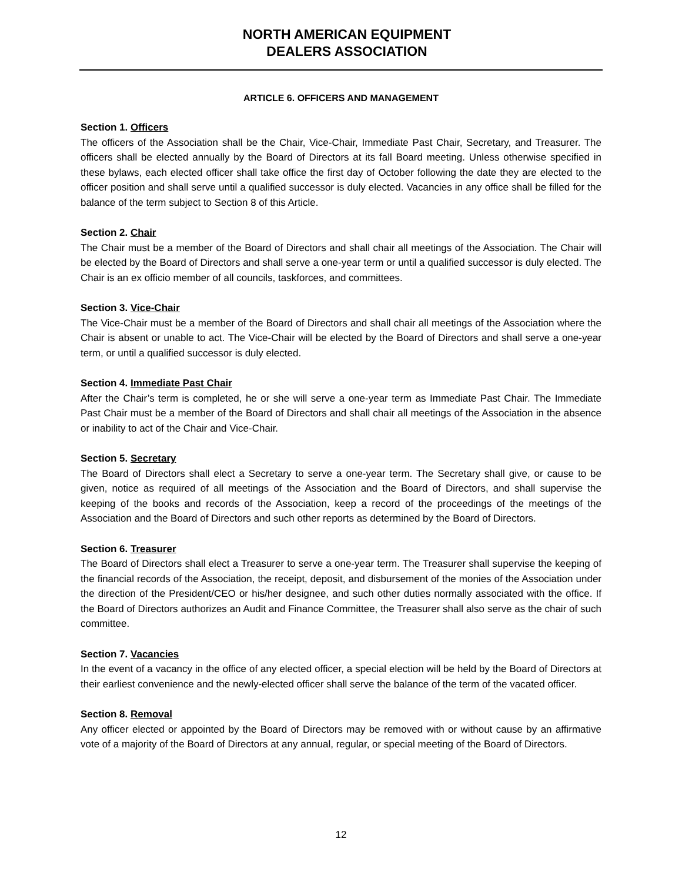NORTH AMERICAN EQUIPMENT
DEALERS ASSOCIATION
ARTICLE 6. OFFICERS AND MANAGEMENT
Section 1. Officers
The officers of the Association shall be the Chair, Vice-Chair, Immediate Past Chair, Secretary, and Treasurer. The officers shall be elected annually by the Board of Directors at its fall Board meeting. Unless otherwise specified in these bylaws, each elected officer shall take office the first day of October following the date they are elected to the officer position and shall serve until a qualified successor is duly elected. Vacancies in any office shall be filled for the balance of the term subject to Section 8 of this Article.
Section 2. Chair
The Chair must be a member of the Board of Directors and shall chair all meetings of the Association. The Chair will be elected by the Board of Directors and shall serve a one-year term or until a qualified successor is duly elected. The Chair is an ex officio member of all councils, taskforces, and committees.
Section 3. Vice-Chair
The Vice-Chair must be a member of the Board of Directors and shall chair all meetings of the Association where the Chair is absent or unable to act. The Vice-Chair will be elected by the Board of Directors and shall serve a one-year term, or until a qualified successor is duly elected.
Section 4. Immediate Past Chair
After the Chair’s term is completed, he or she will serve a one-year term as Immediate Past Chair. The Immediate Past Chair must be a member of the Board of Directors and shall chair all meetings of the Association in the absence or inability to act of the Chair and Vice-Chair.
Section 5. Secretary
The Board of Directors shall elect a Secretary to serve a one-year term. The Secretary shall give, or cause to be given, notice as required of all meetings of the Association and the Board of Directors, and shall supervise the keeping of the books and records of the Association, keep a record of the proceedings of the meetings of the Association and the Board of Directors and such other reports as determined by the Board of Directors.
Section 6. Treasurer
The Board of Directors shall elect a Treasurer to serve a one-year term. The Treasurer shall supervise the keeping of the financial records of the Association, the receipt, deposit, and disbursement of the monies of the Association under the direction of the President/CEO or his/her designee, and such other duties normally associated with the office. If the Board of Directors authorizes an Audit and Finance Committee, the Treasurer shall also serve as the chair of such committee.
Section 7. Vacancies
In the event of a vacancy in the office of any elected officer, a special election will be held by the Board of Directors at their earliest convenience and the newly-elected officer shall serve the balance of the term of the vacated officer.
Section 8. Removal
Any officer elected or appointed by the Board of Directors may be removed with or without cause by an affirmative vote of a majority of the Board of Directors at any annual, regular, or special meeting of the Board of Directors.
12